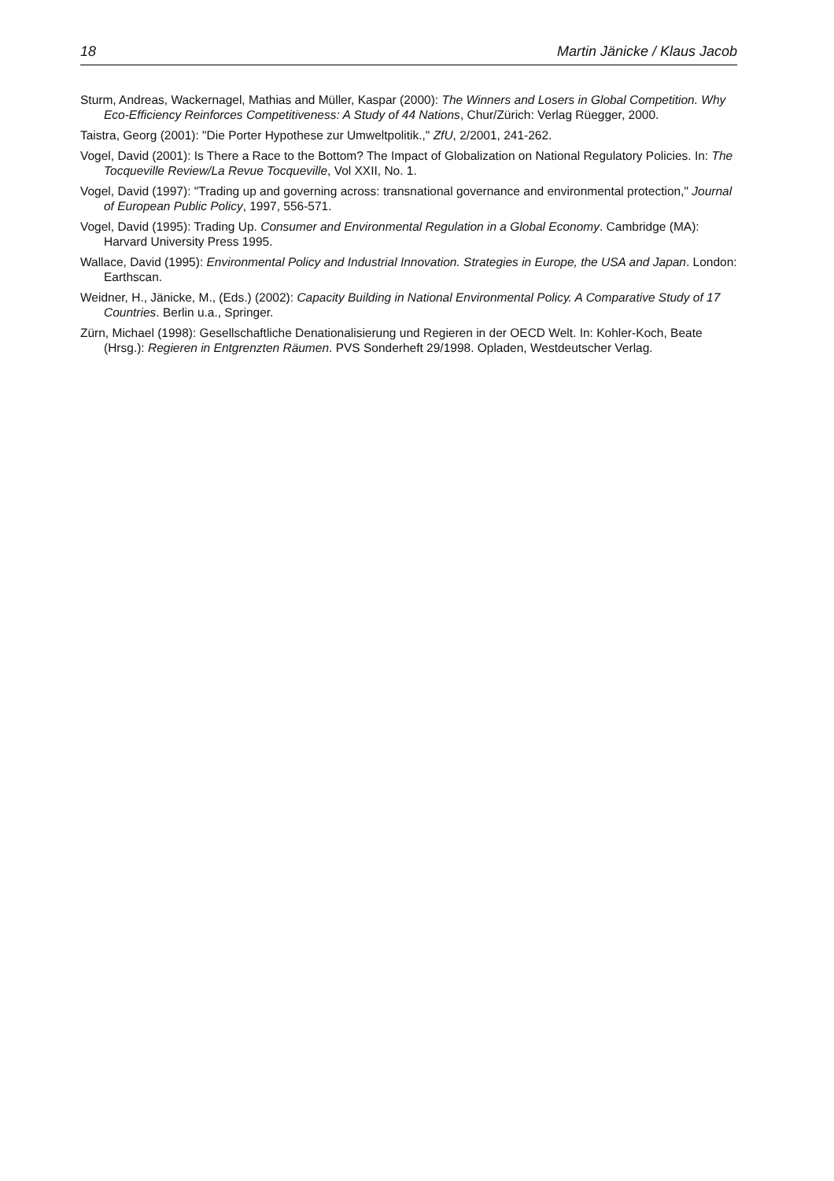18 Martin Jänicke / Klaus Jacob
Sturm, Andreas, Wackernagel, Mathias and Müller, Kaspar (2000): The Winners and Losers in Global Competition. Why Eco-Efficiency Reinforces Competitiveness: A Study of 44 Nations, Chur/Zürich: Verlag Rüegger, 2000.
Taistra, Georg (2001): "Die Porter Hypothese zur Umweltpolitik.," ZfU, 2/2001, 241-262.
Vogel, David (2001): Is There a Race to the Bottom? The Impact of Globalization on National Regulatory Policies. In: The Tocqueville Review/La Revue Tocqueville, Vol XXII, No. 1.
Vogel, David (1997): "Trading up and governing across: transnational governance and environmental protection," Journal of European Public Policy, 1997, 556-571.
Vogel, David (1995): Trading Up. Consumer and Environmental Regulation in a Global Economy. Cambridge (MA): Harvard University Press 1995.
Wallace, David (1995): Environmental Policy and Industrial Innovation. Strategies in Europe, the USA and Japan. London: Earthscan.
Weidner, H., Jänicke, M., (Eds.) (2002): Capacity Building in National Environmental Policy. A Comparative Study of 17 Countries. Berlin u.a., Springer.
Zürn, Michael (1998): Gesellschaftliche Denationalisierung und Regieren in der OECD Welt. In: Kohler-Koch, Beate (Hrsg.): Regieren in Entgrenzten Räumen. PVS Sonderheft 29/1998. Opladen, Westdeutscher Verlag.